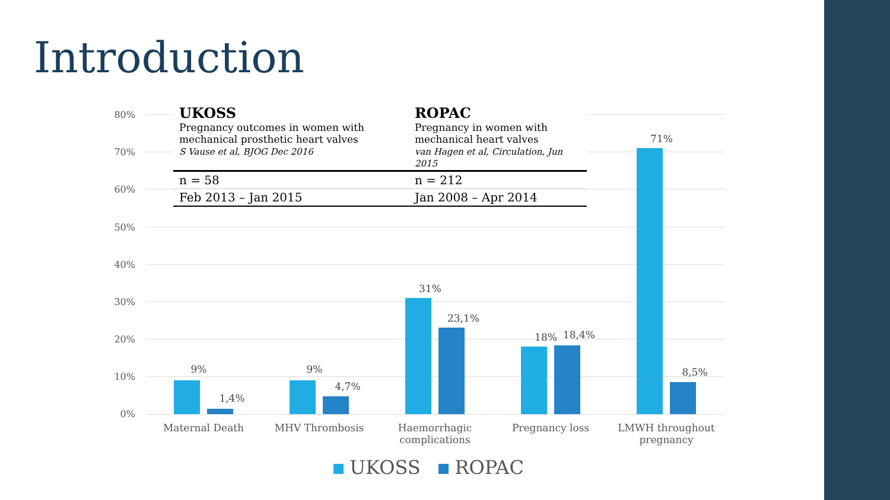Introduction
80%
70%
60%
50%
40%
30%
20%
10%
0%
9%
1,4%
9%
4,7%
31%
23,1%
18% 18,4%
71%
8,5%
Maternal Death MHV Thrombosis
Haemorrhagic complications
Pregnancy loss
LMWH throughout pregnancy
| UKOSS Pregnancy outcomes in women with mechanical prosthetic heart valves S Vause et al, BJOG Dec 2016 | ROPAC Pregnancy in women with mechanical heart valves van Hagen et al, Circulation, Jun 2015 |
| --- | --- |
| n = 58 | n = 212 |
| Feb 2013 – Jan 2015 | Jan 2008 – Apr 2014 |
UKOSS ROPAC